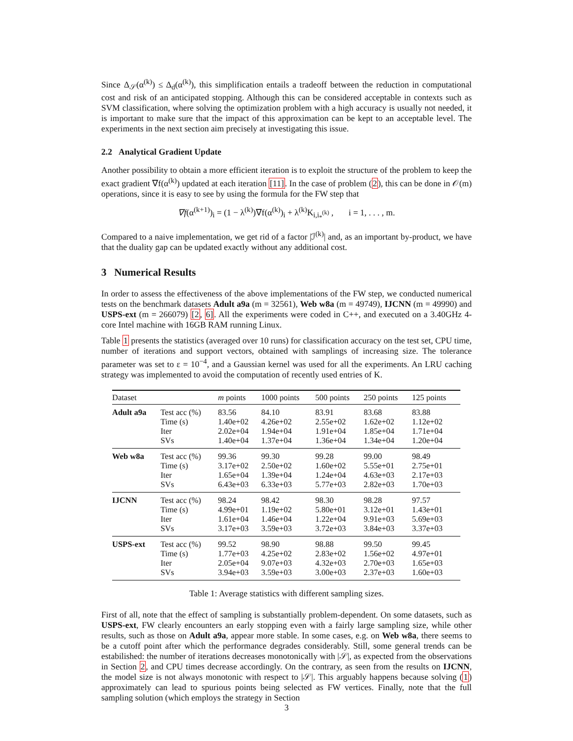Since Δ<sub>𝒮</sub>(α<sup>(k)</sup>) ≤ Δ<sub>d</sub>(α<sup>(k)</sup>), this simplification entails a tradeoff between the reduction in computational cost and risk of an anticipated stopping. Although this can be considered acceptable in contexts such as SVM classification, where solving the optimization problem with a high accuracy is usually not needed, it is important to make sure that the impact of this approximation can be kept to an acceptable level. The experiments in the next section aim precisely at investigating this issue.
2.2 Analytical Gradient Update
Another possibility to obtain a more efficient iteration is to exploit the structure of the problem to keep the exact gradient ∇f(α<sup>(k)</sup>) updated at each iteration [11]. In the case of problem (2), this can be done in 𝒪(m) operations, since it is easy to see by using the formula for the FW step that
∇f(α<sup>(k+1)</sup>)<sub>i</sub> = (1 − λ<sup>(k)</sup>)∇f(α<sup>(k)</sup>)<sub>i</sub> + λ<sup>(k)</sup>K<sub>i,i<sub>*</sub><sup>(k)</sup></sub> , i = 1, . . . , m.
Compared to a naive implementation, we get rid of a factor |ℐ<sup>(k)</sup>| and, as an important by-product, we have that the duality gap can be updated exactly without any additional cost.
3 Numerical Results
In order to assess the effectiveness of the above implementations of the FW step, we conducted numerical tests on the benchmark datasets Adult a9a (m = 32561), Web w8a (m = 49749), IJCNN (m = 49990) and USPS-ext (m = 266079) [2, 6]. All the experiments were coded in C++, and executed on a 3.40GHz 4-core Intel machine with 16GB RAM running Linux.
Table 1 presents the statistics (averaged over 10 runs) for classification accuracy on the test set, CPU time, number of iterations and support vectors, obtained with samplings of increasing size. The tolerance parameter was set to ε = 10<sup>−4</sup>, and a Gaussian kernel was used for all the experiments. An LRU caching strategy was implemented to avoid the computation of recently used entries of K.
| Dataset | | m points | 1000 points | 500 points | 250 points | 125 points |
| --- | --- | --- | --- | --- | --- | --- |
| Adult a9a | Test acc (%) Time (s) Iter SVs | 83.56 1.40e+02 2.02e+04 1.40e+04 | 84.10 4.26e+02 1.94e+04 1.37e+04 | 83.91 2.55e+02 1.91e+04 1.36e+04 | 83.68 1.62e+02 1.85e+04 1.34e+04 | 83.88 1.12e+02 1.71e+04 1.20e+04 |
| Web w8a | Test acc (%) Time (s) Iter SVs | 99.36 3.17e+02 1.65e+04 6.43e+03 | 99.30 2.50e+02 1.39e+04 6.33e+03 | 99.28 1.60e+02 1.24e+04 5.77e+03 | 99.00 5.55e+01 4.63e+03 2.82e+03 | 98.49 2.75e+01 2.17e+03 1.70e+03 |
| IJCNN | Test acc (%) Time (s) Iter SVs | 98.24 4.99e+01 1.61e+04 3.17e+03 | 98.42 1.19e+02 1.46e+04 3.59e+03 | 98.30 5.80e+01 1.22e+04 3.72e+03 | 98.28 3.12e+01 9.91e+03 3.84e+03 | 97.57 1.43e+01 5.69e+03 3.37e+03 |
| USPS-ext | Test acc (%) Time (s) Iter SVs | 99.52 1.77e+03 2.05e+04 3.94e+03 | 98.90 4.25e+02 9.07e+03 3.59e+03 | 98.88 2.83e+02 4.32e+03 3.00e+03 | 99.50 1.56e+02 2.70e+03 2.37e+03 | 99.45 4.97e+01 1.65e+03 1.60e+03 |
Table 1: Average statistics with different sampling sizes.
First of all, note that the effect of sampling is substantially problem-dependent. On some datasets, such as USPS-ext, FW clearly encounters an early stopping even with a fairly large sampling size, while other results, such as those on Adult a9a, appear more stable. In some cases, e.g. on Web w8a, there seems to be a cutoff point after which the performance degrades considerably. Still, some general trends can be estabilished: the number of iterations decreases monotonically with |𝒮|, as expected from the observations in Section 2, and CPU times decrease accordingly. On the contrary, as seen from the results on IJCNN, the model size is not always monotonic with respect to |𝒮|. This arguably happens because solving (1) approximately can lead to spurious points being selected as FW vertices. Finally, note that the full sampling solution (which employs the strategy in Section
3